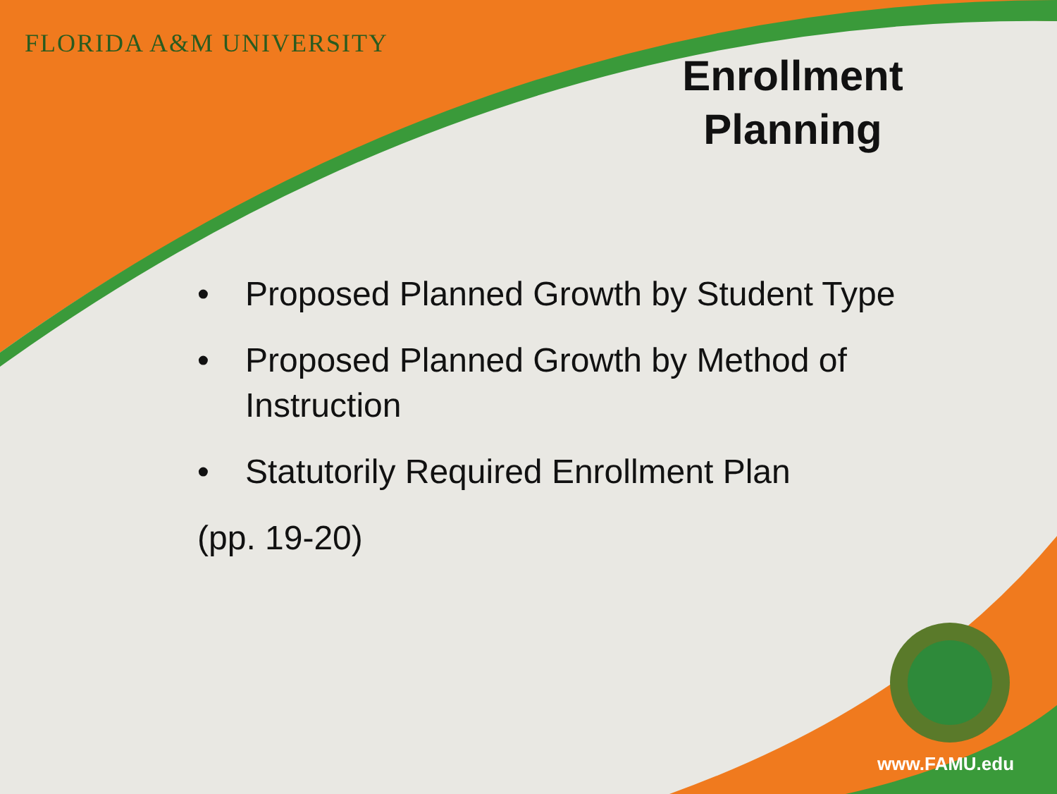FLORIDA A&M UNIVERSITY
Enrollment Planning
• Proposed Planned Growth by Student Type
• Proposed Planned Growth by Method of Instruction
• Statutorily Required Enrollment Plan
(pp. 19-20)
www.FAMU.edu